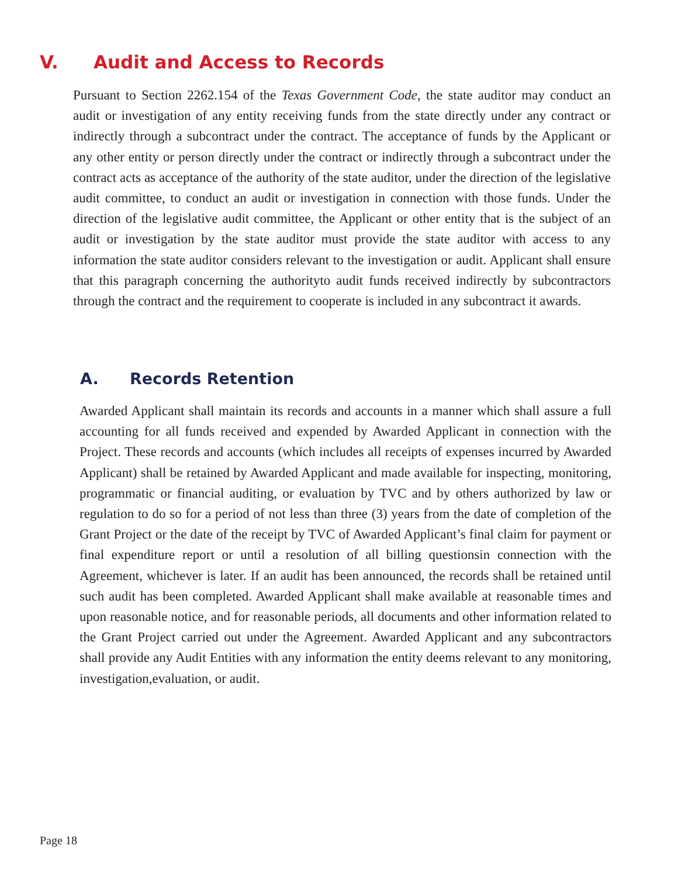V. Audit and Access to Records
Pursuant to Section 2262.154 of the Texas Government Code, the state auditor may conduct an audit or investigation of any entity receiving funds from the state directly under any contract or indirectly through a subcontract under the contract. The acceptance of funds by the Applicant or any other entity or person directly under the contract or indirectly through a subcontract under the contract acts as acceptance of the authority of the state auditor, under the direction of the legislative audit committee, to conduct an audit or investigation in connection with those funds. Under the direction of the legislative audit committee, the Applicant or other entity that is the subject of an audit or investigation by the state auditor must provide the state auditor with access to any information the state auditor considers relevant to the investigation or audit. Applicant shall ensure that this paragraph concerning the authorityto audit funds received indirectly by subcontractors through the contract and the requirement to cooperate is included in any subcontract it awards.
A. Records Retention
Awarded Applicant shall maintain its records and accounts in a manner which shall assure a full accounting for all funds received and expended by Awarded Applicant in connection with the Project. These records and accounts (which includes all receipts of expenses incurred by Awarded Applicant) shall be retained by Awarded Applicant and made available for inspecting, monitoring, programmatic or financial auditing, or evaluation by TVC and by others authorized by law or regulation to do so for a period of not less than three (3) years from the date of completion of the Grant Project or the date of the receipt by TVC of Awarded Applicant’s final claim for payment or final expenditure report or until a resolution of all billing questionsin connection with the Agreement, whichever is later. If an audit has been announced, the records shall be retained until such audit has been completed. Awarded Applicant shall make available at reasonable times and upon reasonable notice, and for reasonable periods, all documents and other information related to the Grant Project carried out under the Agreement. Awarded Applicant and any subcontractors shall provide any Audit Entities with any information the entity deems relevant to any monitoring, investigation,evaluation, or audit.
Page 18